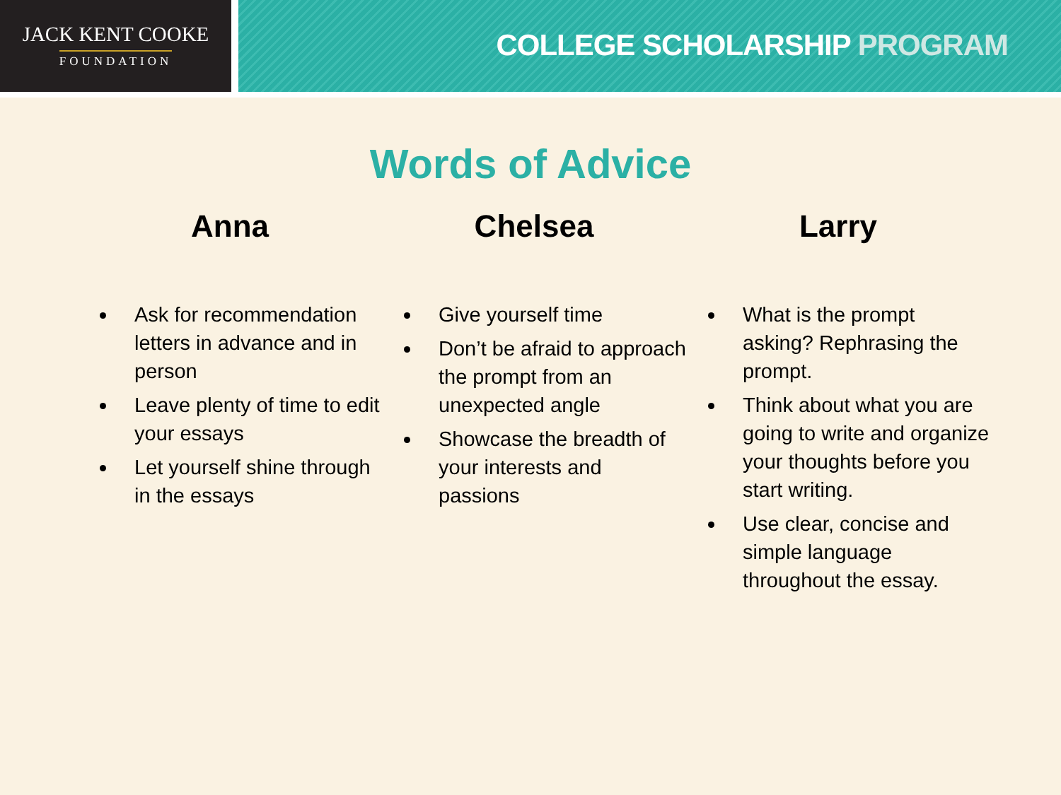JACK KENT COOKE
FOUNDATION
COLLEGE SCHOLARSHIP PROGRAM
Words of Advice
Anna
Ask for recommendation letters in advance and in person
Leave plenty of time to edit your essays
Let yourself shine through in the essays
Chelsea
Give yourself time
Don’t be afraid to approach the prompt from an unexpected angle
Showcase the breadth of your interests and passions
Larry
What is the prompt asking? Rephrasing the prompt.
Think about what you are going to write and organize your thoughts before you start writing.
Use clear, concise and simple language throughout the essay.